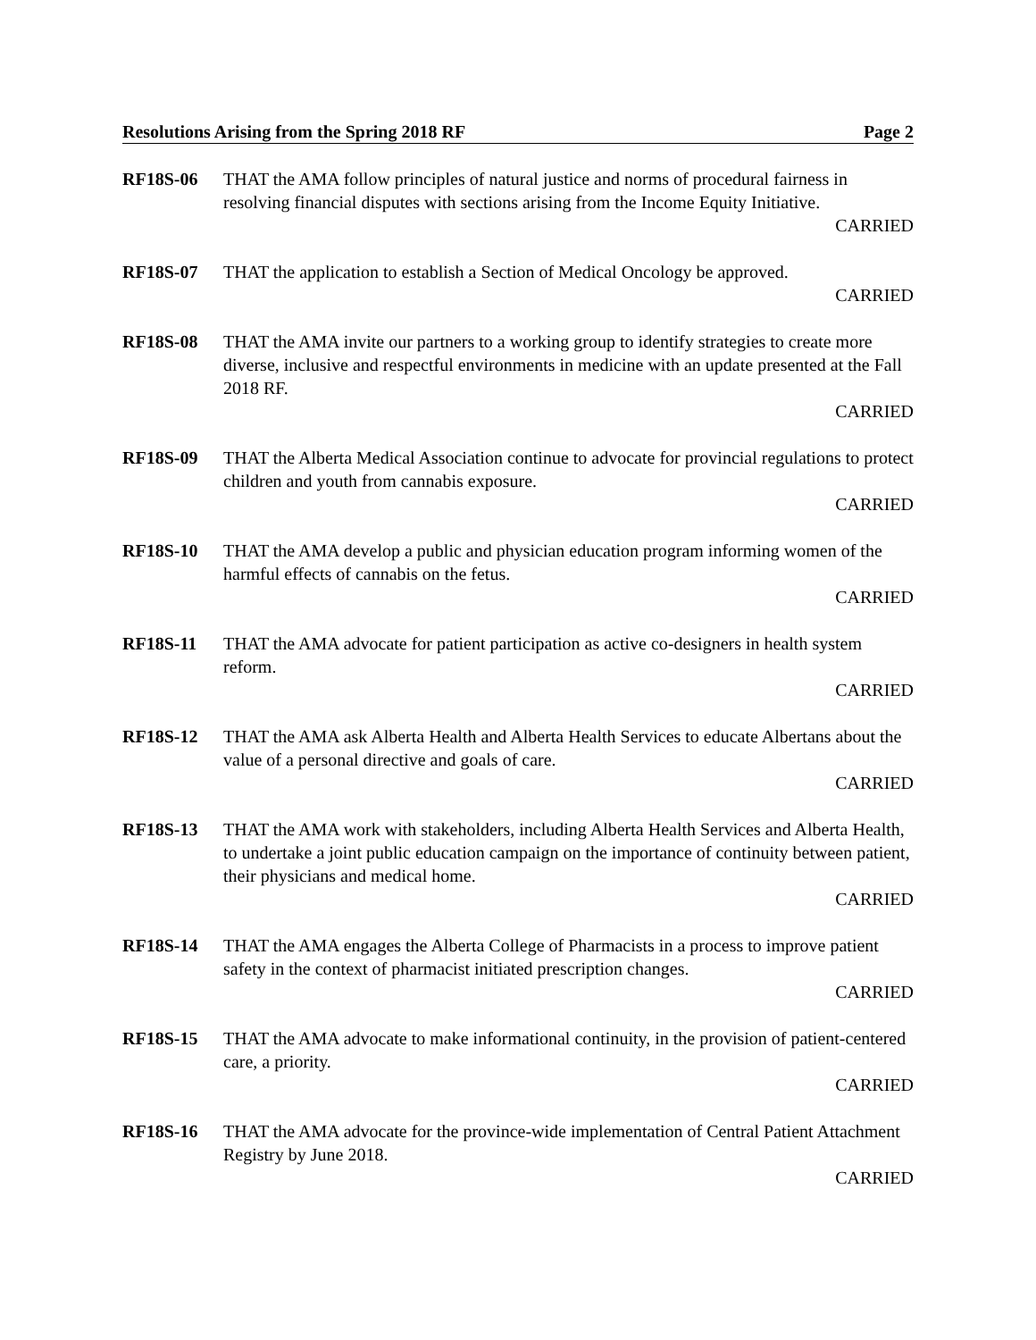Resolutions Arising from the Spring 2018 RF Page 2
RF18S-06 THAT the AMA follow principles of natural justice and norms of procedural fairness in resolving financial disputes with sections arising from the Income Equity Initiative.
CARRIED
RF18S-07 THAT the application to establish a Section of Medical Oncology be approved.
CARRIED
RF18S-08 THAT the AMA invite our partners to a working group to identify strategies to create more diverse, inclusive and respectful environments in medicine with an update presented at the Fall 2018 RF.
CARRIED
RF18S-09 THAT the Alberta Medical Association continue to advocate for provincial regulations to protect children and youth from cannabis exposure.
CARRIED
RF18S-10 THAT the AMA develop a public and physician education program informing women of the harmful effects of cannabis on the fetus.
CARRIED
RF18S-11 THAT the AMA advocate for patient participation as active co-designers in health system reform.
CARRIED
RF18S-12 THAT the AMA ask Alberta Health and Alberta Health Services to educate Albertans about the value of a personal directive and goals of care.
CARRIED
RF18S-13 THAT the AMA work with stakeholders, including Alberta Health Services and Alberta Health, to undertake a joint public education campaign on the importance of continuity between patient, their physicians and medical home.
CARRIED
RF18S-14 THAT the AMA engages the Alberta College of Pharmacists in a process to improve patient safety in the context of pharmacist initiated prescription changes.
CARRIED
RF18S-15 THAT the AMA advocate to make informational continuity, in the provision of patient-centered care, a priority.
CARRIED
RF18S-16 THAT the AMA advocate for the province-wide implementation of Central Patient Attachment Registry by June 2018.
CARRIED